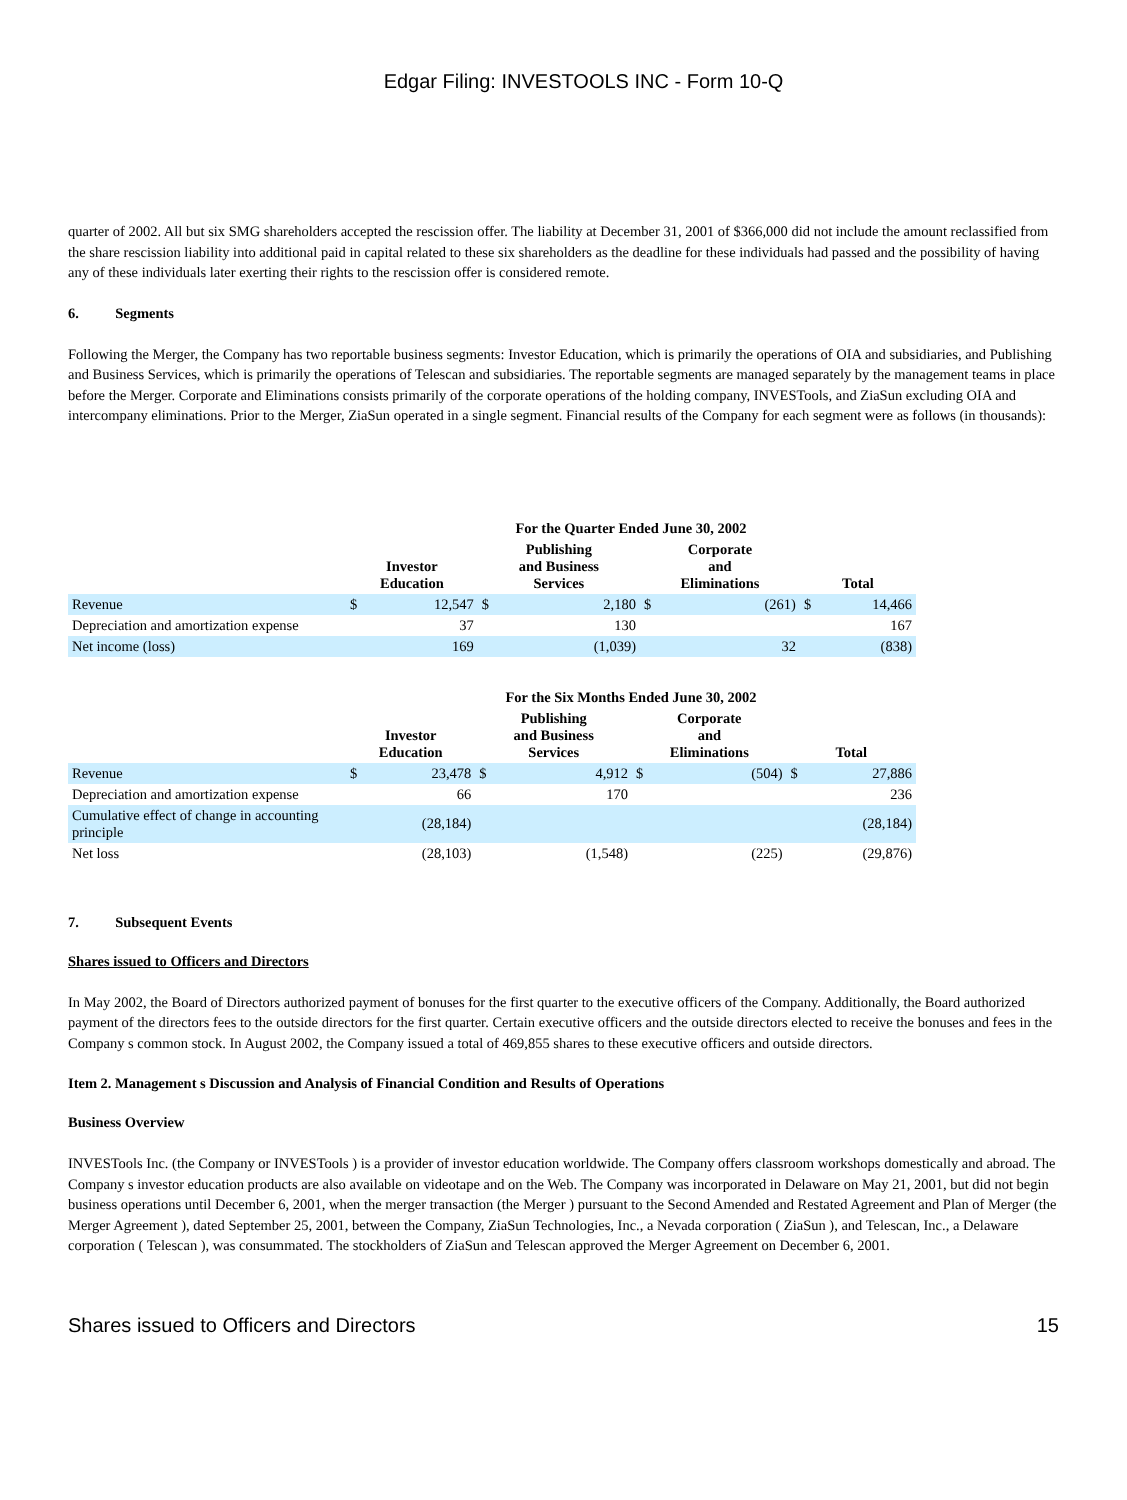Edgar Filing: INVESTOOLS INC - Form 10-Q
quarter of 2002. All but six SMG shareholders accepted the rescission offer. The liability at December 31, 2001 of $366,000 did not include the amount reclassified from the share rescission liability into additional paid in capital related to these six shareholders as the deadline for these individuals had passed and the possibility of having any of these individuals later exerting their rights to the rescission offer is considered remote.
6. Segments
Following the Merger, the Company has two reportable business segments: Investor Education, which is primarily the operations of OIA and subsidiaries, and Publishing and Business Services, which is primarily the operations of Telescan and subsidiaries. The reportable segments are managed separately by the management teams in place before the Merger. Corporate and Eliminations consists primarily of the corporate operations of the holding company, INVESTools, and ZiaSun excluding OIA and intercompany eliminations. Prior to the Merger, ZiaSun operated in a single segment. Financial results of the Company for each segment were as follows (in thousands):
| | For the Quarter Ended June 30, 2002 | | | | | | | |
| --- | --- | --- | --- | --- | --- | --- | --- | --- |
| | Investor Education | | Publishing and Business Services | | Corporate and Eliminations | | Total | |
| Revenue | $ | 12,547 | $ | 2,180 | $ | (261) | $ | 14,466 |
| Depreciation and amortization expense | | 37 | | 130 | | | | 167 |
| Net income (loss) | | 169 | | (1,039) | | 32 | | (838) |
| | For the Six Months Ended June 30, 2002 | | | | | | | |
| --- | --- | --- | --- | --- | --- | --- | --- | --- |
| | Investor Education | | Publishing and Business Services | | Corporate and Eliminations | | Total | |
| Revenue | $ | 23,478 | $ | 4,912 | $ | (504) | $ | 27,886 |
| Depreciation and amortization expense | | 66 | | 170 | | | | 236 |
| Cumulative effect of change in accounting principle | | (28,184) | | | | | | (28,184) |
| Net loss | | (28,103) | | (1,548) | | (225) | | (29,876) |
7. Subsequent Events
Shares issued to Officers and Directors
In May 2002, the Board of Directors authorized payment of bonuses for the first quarter to the executive officers of the Company. Additionally, the Board authorized payment of the directors fees to the outside directors for the first quarter. Certain executive officers and the outside directors elected to receive the bonuses and fees in the Company s common stock. In August 2002, the Company issued a total of 469,855 shares to these executive officers and outside directors.
Item 2. Management s Discussion and Analysis of Financial Condition and Results of Operations
Business Overview
INVESTools Inc. (the Company or INVESTools ) is a provider of investor education worldwide. The Company offers classroom workshops domestically and abroad. The Company s investor education products are also available on videotape and on the Web. The Company was incorporated in Delaware on May 21, 2001, but did not begin business operations until December 6, 2001, when the merger transaction (the Merger ) pursuant to the Second Amended and Restated Agreement and Plan of Merger (the Merger Agreement ), dated September 25, 2001, between the Company, ZiaSun Technologies, Inc., a Nevada corporation ( ZiaSun ), and Telescan, Inc., a Delaware corporation ( Telescan ), was consummated. The stockholders of ZiaSun and Telescan approved the Merger Agreement on December 6, 2001.
Shares issued to Officers and Directors 15